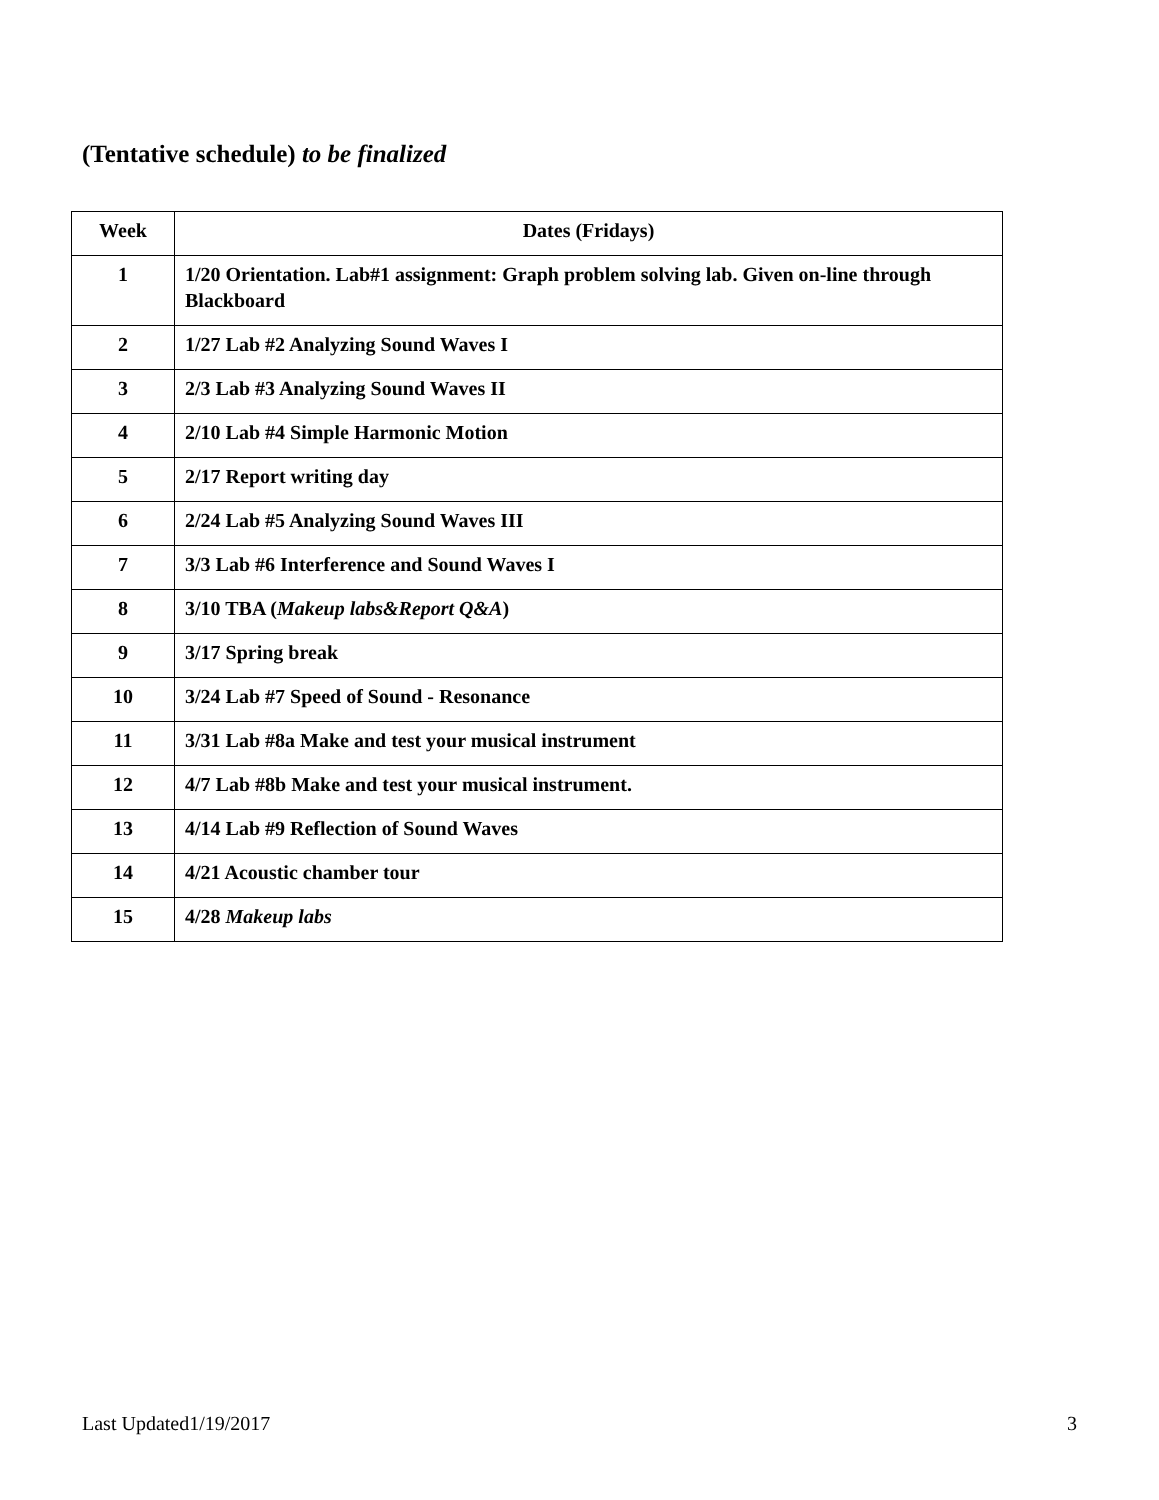(Tentative schedule) to be finalized
| Week | Dates (Fridays) |
| --- | --- |
| 1 | 1/20 Orientation. Lab#1 assignment: Graph problem solving lab. Given on-line through Blackboard |
| 2 | 1/27 Lab #2 Analyzing Sound Waves I |
| 3 | 2/3 Lab #3 Analyzing Sound Waves II |
| 4 | 2/10 Lab #4 Simple Harmonic Motion |
| 5 | 2/17 Report writing day |
| 6 | 2/24 Lab #5 Analyzing Sound Waves III |
| 7 | 3/3 Lab #6 Interference and Sound Waves I |
| 8 | 3/10 TBA ( Makeup labs&Report Q&A ) |
| 9 | 3/17 Spring break |
| 10 | 3/24 Lab #7 Speed of Sound - Resonance |
| 11 | 3/31 Lab #8a Make and test your musical instrument |
| 12 | 4/7 Lab #8b Make and test your musical instrument. |
| 13 | 4/14 Lab #9 Reflection of Sound Waves |
| 14 | 4/21 Acoustic chamber tour |
| 15 | 4/28 Makeup labs |
Last Updated1/19/2017 3